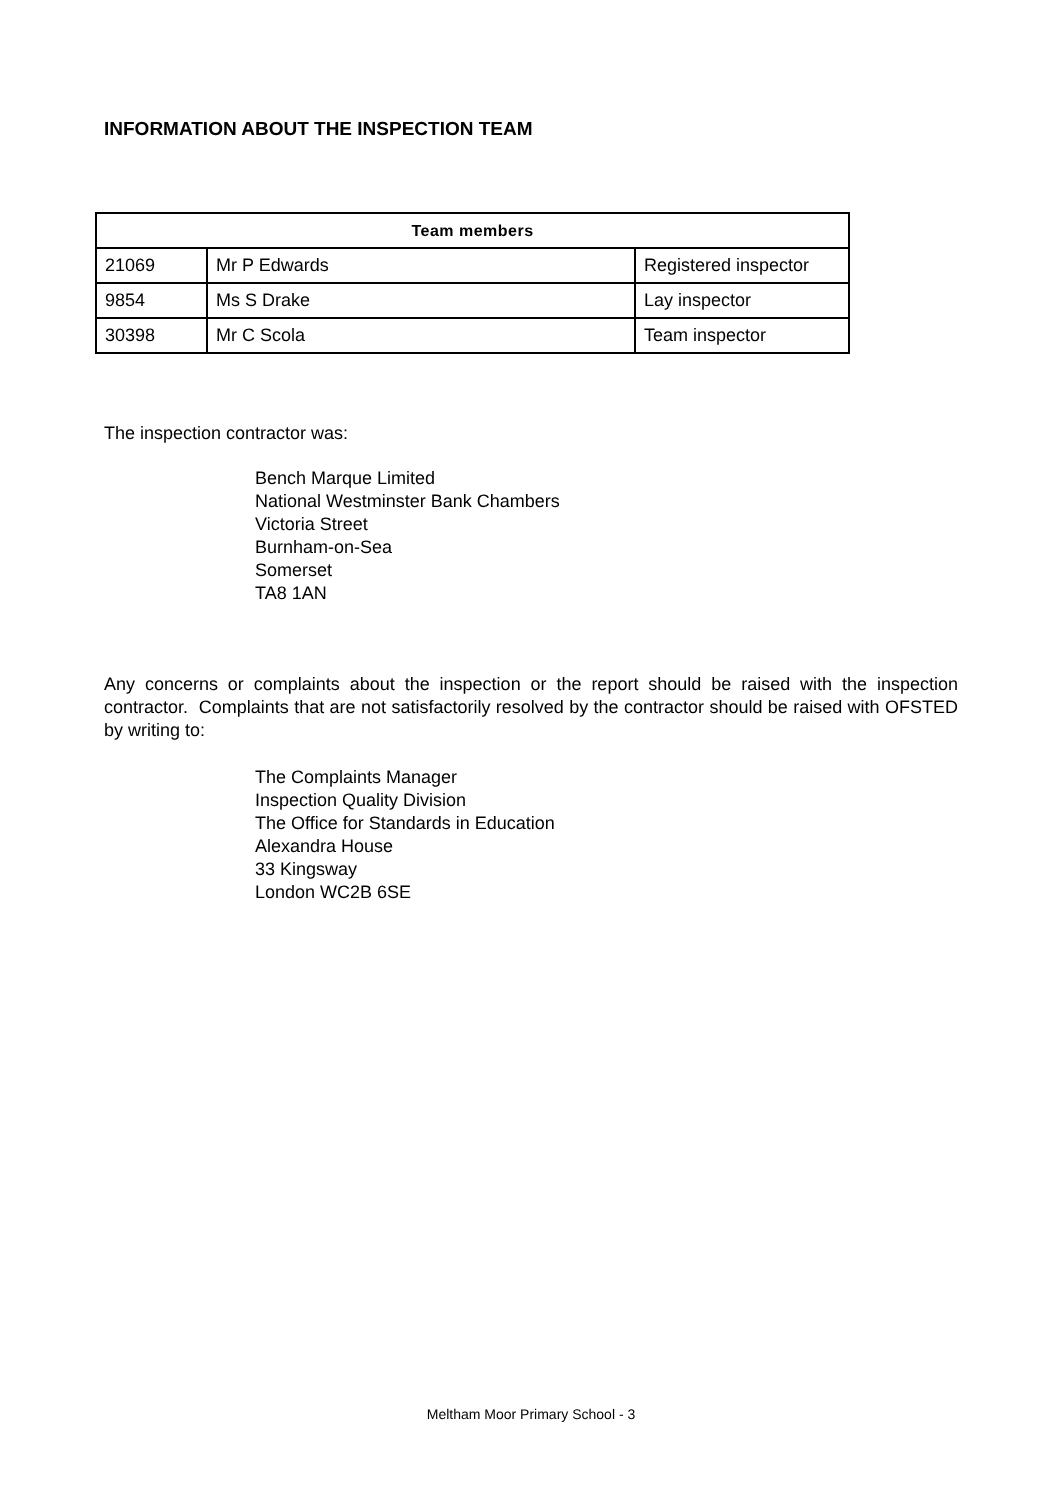INFORMATION ABOUT THE INSPECTION TEAM
| Team members | | |
| --- | --- | --- |
| 21069 | Mr P Edwards | Registered inspector |
| 9854 | Ms S Drake | Lay inspector |
| 30398 | Mr C Scola | Team inspector |
The inspection contractor was:
Bench Marque Limited
National Westminster Bank Chambers
Victoria Street
Burnham-on-Sea
Somerset
TA8 1AN
Any concerns or complaints about the inspection or the report should be raised with the inspection contractor. Complaints that are not satisfactorily resolved by the contractor should be raised with OFSTED by writing to:
The Complaints Manager
Inspection Quality Division
The Office for Standards in Education
Alexandra House
33 Kingsway
London WC2B 6SE
Meltham Moor Primary School - 3